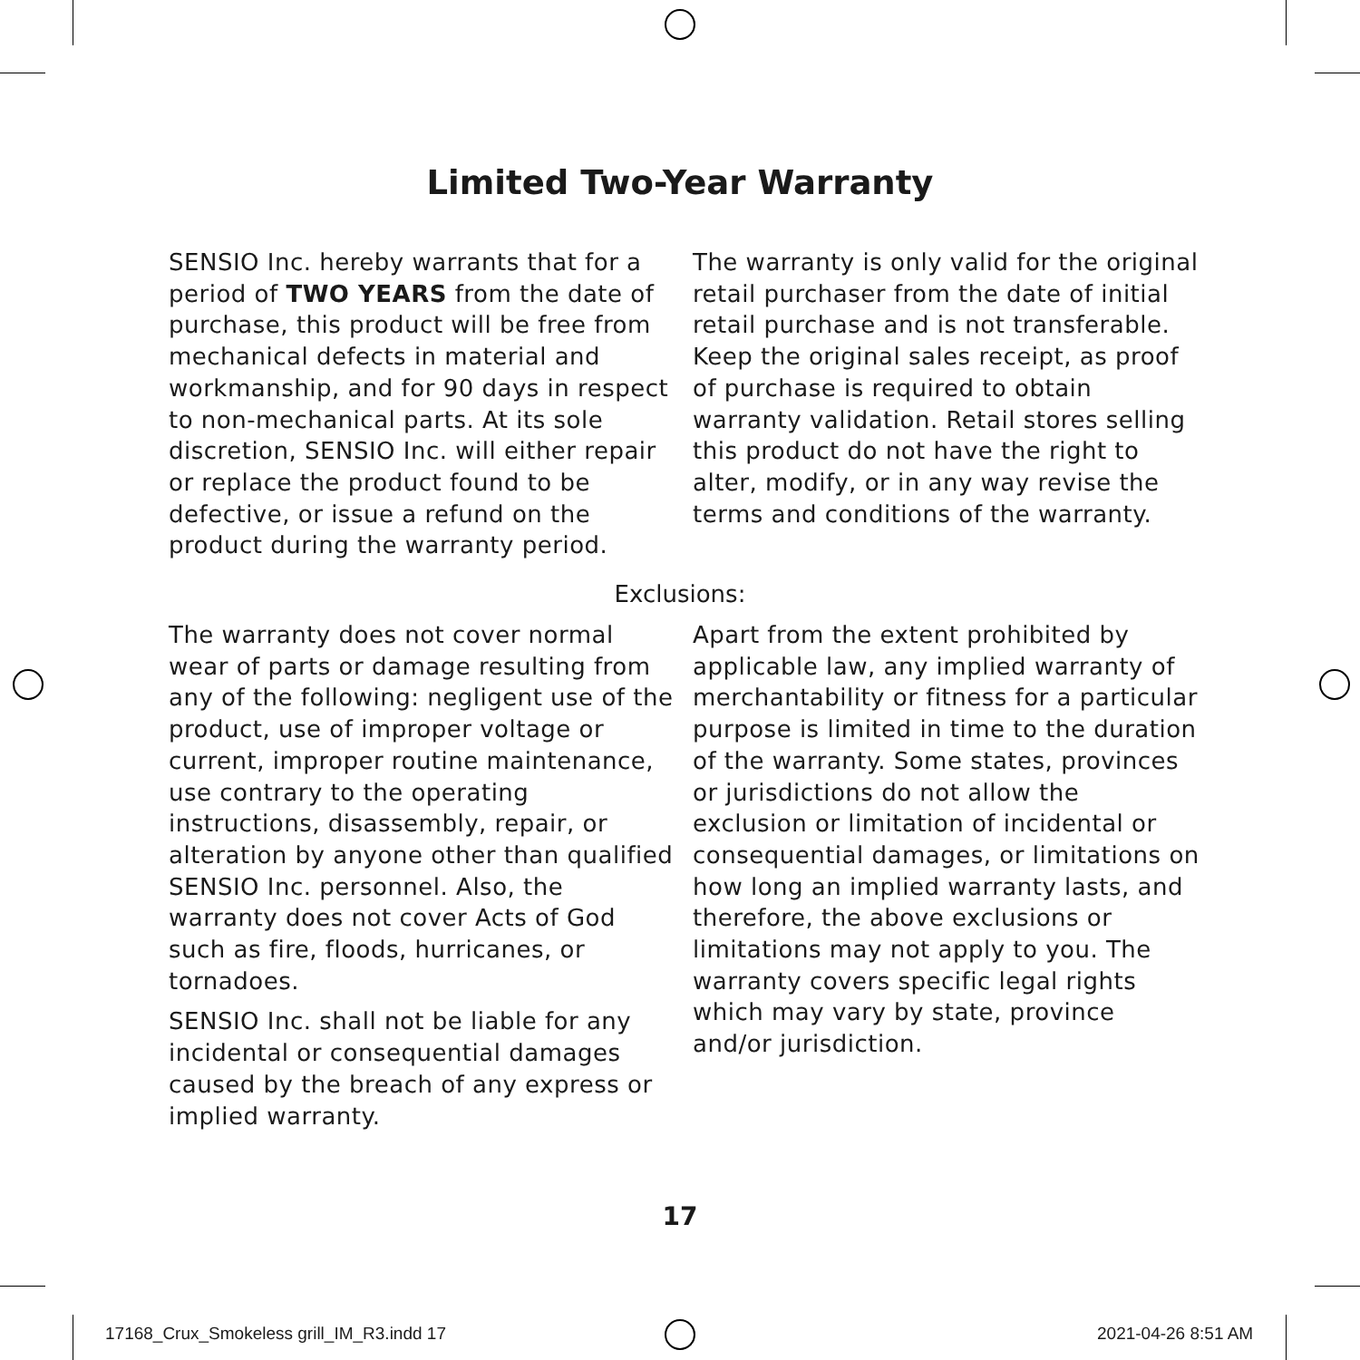Limited Two-Year Warranty
SENSIO Inc. hereby warrants that for a period of TWO YEARS from the date of purchase, this product will be free from mechanical defects in material and workmanship, and for 90 days in respect to non-mechanical parts. At its sole discretion, SENSIO Inc. will either repair or replace the product found to be defective, or issue a refund on the product during the warranty period.
The warranty is only valid for the original retail purchaser from the date of initial retail purchase and is not transferable. Keep the original sales receipt, as proof of purchase is required to obtain warranty validation. Retail stores selling this product do not have the right to alter, modify, or in any way revise the terms and conditions of the warranty.
Exclusions:
The warranty does not cover normal wear of parts or damage resulting from any of the following: negligent use of the product, use of improper voltage or current, improper routine maintenance, use contrary to the operating instructions, disassembly, repair, or alteration by anyone other than qualified SENSIO Inc. personnel. Also, the warranty does not cover Acts of God such as fire, floods, hurricanes, or tornadoes.
SENSIO Inc. shall not be liable for any incidental or consequential damages caused by the breach of any express or implied warranty.
Apart from the extent prohibited by applicable law, any implied warranty of merchantability or fitness for a particular purpose is limited in time to the duration of the warranty. Some states, provinces or jurisdictions do not allow the exclusion or limitation of incidental or consequential damages, or limitations on how long an implied warranty lasts, and therefore, the above exclusions or limitations may not apply to you. The warranty covers specific legal rights which may vary by state, province and/or jurisdiction.
17
17168_Crux_Smokeless grill_IM_R3.indd 17
2021-04-26 8:51 AM